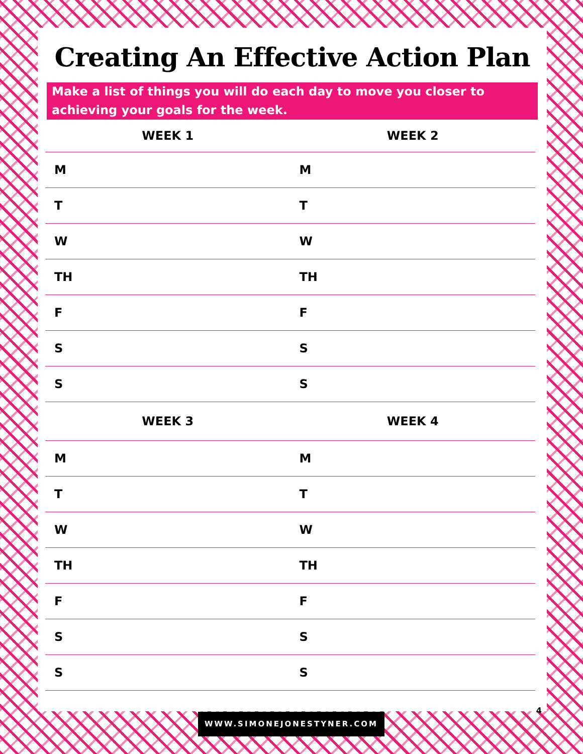Creating An Effective Action Plan
Make a list of things you will do each day to move you closer to achieving your goals for the week.
| WEEK 1 | WEEK 2 |
| --- | --- |
| M | M |
| T | T |
| W | W |
| TH | TH |
| F | F |
| S | S |
| S | S |
| WEEK 3 | WEEK 4 |
| M | M |
| T | T |
| W | W |
| TH | TH |
| F | F |
| S | S |
| S | S |
4
WWW.SIMONEJONESTYNER.COM